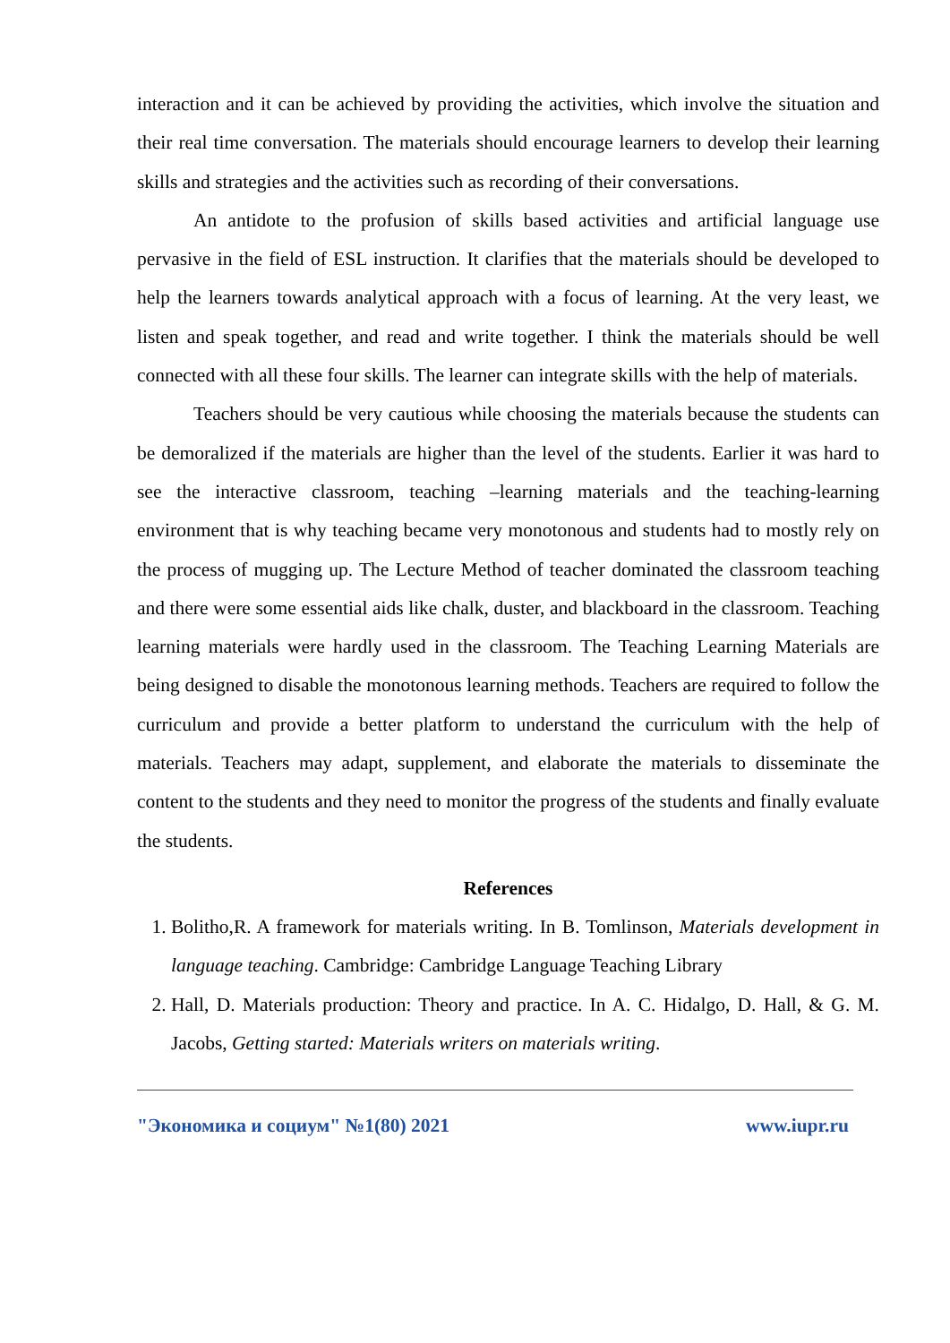interaction and it can be achieved by providing the activities, which involve the situation and their real time conversation. The materials should encourage learners to develop their learning skills and strategies and the activities such as recording of their conversations.
An antidote to the profusion of skills based activities and artificial language use pervasive in the field of ESL instruction. It clarifies that the materials should be developed to help the learners towards analytical approach with a focus of learning. At the very least, we listen and speak together, and read and write together. I think the materials should be well connected with all these four skills. The learner can integrate skills with the help of materials.
Teachers should be very cautious while choosing the materials because the students can be demoralized if the materials are higher than the level of the students. Earlier it was hard to see the interactive classroom, teaching –learning materials and the teaching-learning environment that is why teaching became very monotonous and students had to mostly rely on the process of mugging up. The Lecture Method of teacher dominated the classroom teaching and there were some essential aids like chalk, duster, and blackboard in the classroom. Teaching learning materials were hardly used in the classroom. The Teaching Learning Materials are being designed to disable the monotonous learning methods. Teachers are required to follow the curriculum and provide a better platform to understand the curriculum with the help of materials. Teachers may adapt, supplement, and elaborate the materials to disseminate the content to the students and they need to monitor the progress of the students and finally evaluate the students.
References
1. Bolitho,R. A framework for materials writing. In B. Tomlinson, Materials development in language teaching. Cambridge: Cambridge Language Teaching Library
2. Hall, D. Materials production: Theory and practice. In A. C. Hidalgo, D. Hall, & G. M. Jacobs, Getting started: Materials writers on materials writing.
"Экономика и социум" №1(80) 2021 www.iupr.ru